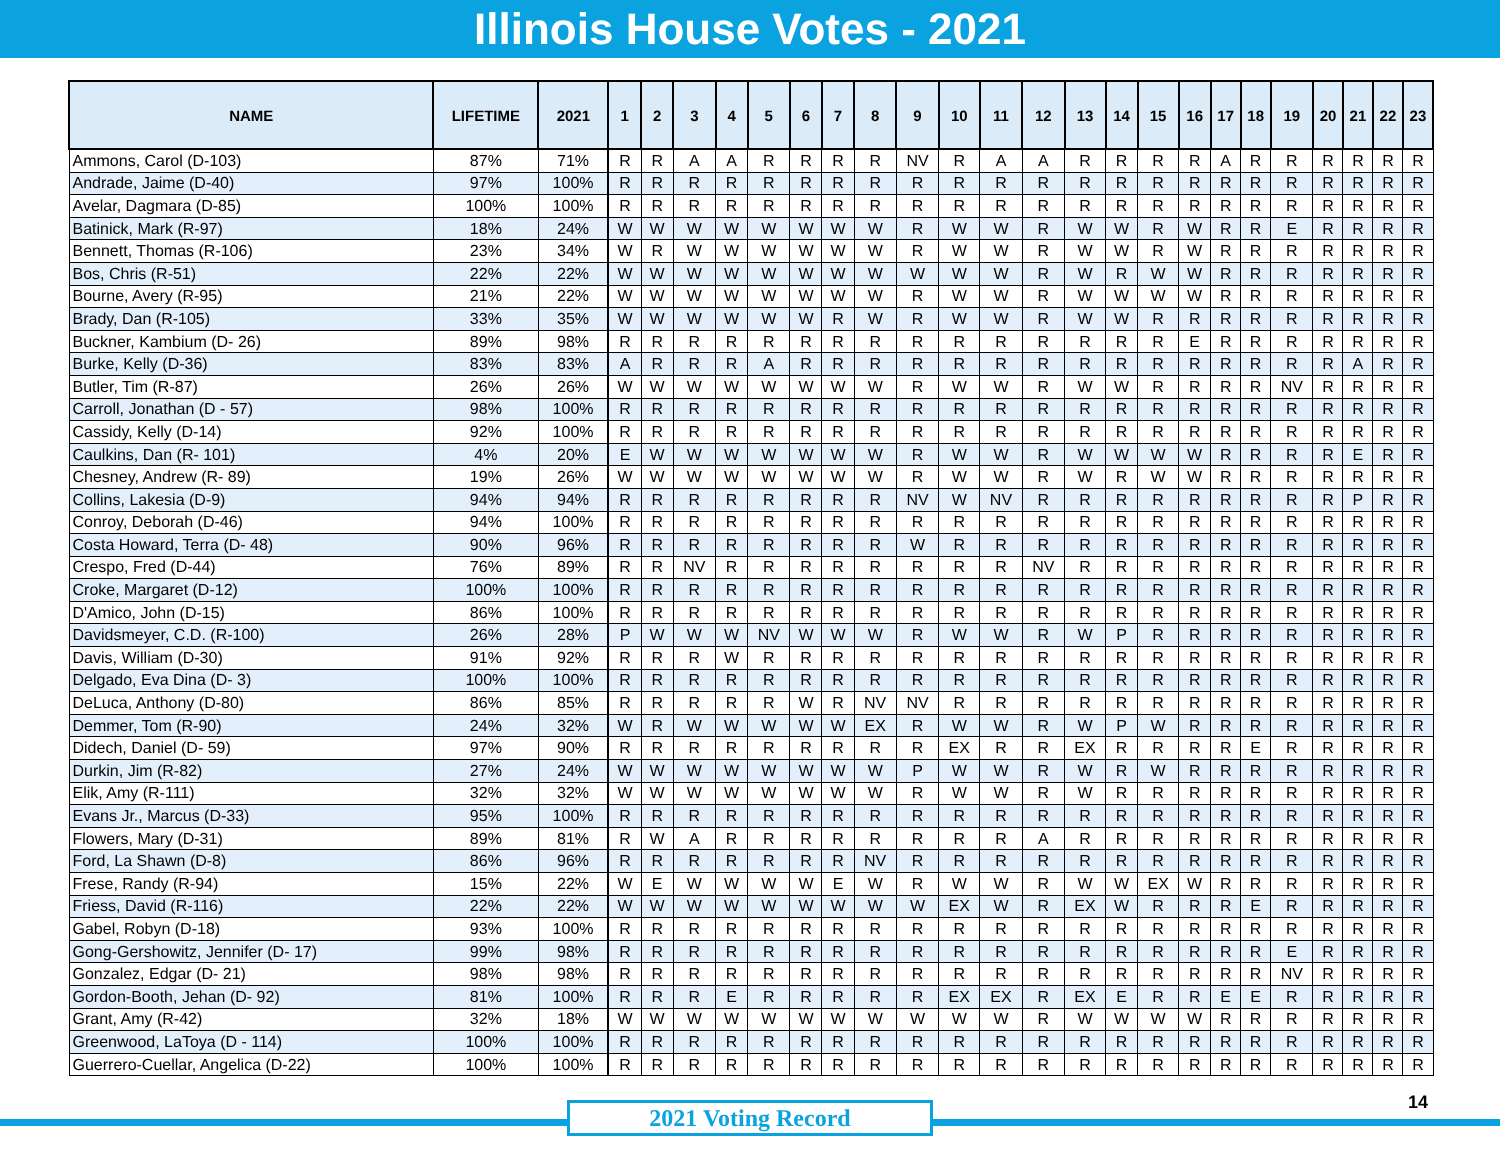Illinois House Votes - 2021
| NAME | LIFETIME | 2021 | 1 | 2 | 3 | 4 | 5 | 6 | 7 | 8 | 9 | 10 | 11 | 12 | 13 | 14 | 15 | 16 | 17 | 18 | 19 | 20 | 21 | 22 | 23 |
| --- | --- | --- | --- | --- | --- | --- | --- | --- | --- | --- | --- | --- | --- | --- | --- | --- | --- | --- | --- | --- | --- | --- | --- | --- | --- |
| Ammons, Carol (D-103) | 87% | 71% | R | R | A | A | R | R | R | R | NV | R | A | A | R | R | R | R | A | R | R | R | R | R | R |
| Andrade, Jaime (D-40) | 97% | 100% | R | R | R | R | R | R | R | R | R | R | R | R | R | R | R | R | R | R | R | R | R | R | R |
| Avelar, Dagmara (D-85) | 100% | 100% | R | R | R | R | R | R | R | R | R | R | R | R | R | R | R | R | R | R | R | R | R | R | R |
| Batinick, Mark (R-97) | 18% | 24% | W | W | W | W | W | W | W | W | R | W | W | R | W | W | R | W | R | R | E | R | R | R | R |
| Bennett, Thomas (R-106) | 23% | 34% | W | R | W | W | W | W | W | W | R | W | W | R | W | W | R | W | R | R | R | R | R | R | R |
| Bos, Chris (R-51) | 22% | 22% | W | W | W | W | W | W | W | W | W | W | W | R | W | R | W | W | R | R | R | R | R | R | R |
| Bourne, Avery (R-95) | 21% | 22% | W | W | W | W | W | W | W | W | R | W | W | R | W | W | W | W | R | R | R | R | R | R | R |
| Brady, Dan (R-105) | 33% | 35% | W | W | W | W | W | W | R | W | R | W | W | R | W | W | R | R | R | R | R | R | R | R | R |
| Buckner, Kambium (D- 26) | 89% | 98% | R | R | R | R | R | R | R | R | R | R | R | R | R | R | R | E | R | R | R | R | R | R | R |
| Burke, Kelly (D-36) | 83% | 83% | A | R | R | R | A | R | R | R | R | R | R | R | R | R | R | R | R | R | R | R | A | R | R |
| Butler, Tim (R-87) | 26% | 26% | W | W | W | W | W | W | W | W | R | W | W | R | W | W | R | R | R | R | NV | R | R | R | R |
| Carroll, Jonathan (D - 57) | 98% | 100% | R | R | R | R | R | R | R | R | R | R | R | R | R | R | R | R | R | R | R | R | R | R | R |
| Cassidy, Kelly (D-14) | 92% | 100% | R | R | R | R | R | R | R | R | R | R | R | R | R | R | R | R | R | R | R | R | R | R | R |
| Caulkins, Dan (R- 101) | 4% | 20% | E | W | W | W | W | W | W | W | R | W | W | R | W | W | W | W | R | R | R | R | E | R | R |
| Chesney, Andrew (R- 89) | 19% | 26% | W | W | W | W | W | W | W | W | R | W | W | R | W | R | W | W | R | R | R | R | R | R | R |
| Collins, Lakesia (D-9) | 94% | 94% | R | R | R | R | R | R | R | R | NV | W | NV | R | R | R | R | R | R | R | R | R | P | R | R |
| Conroy, Deborah (D-46) | 94% | 100% | R | R | R | R | R | R | R | R | R | R | R | R | R | R | R | R | R | R | R | R | R | R | R |
| Costa Howard, Terra (D- 48) | 90% | 96% | R | R | R | R | R | R | R | R | W | R | R | R | R | R | R | R | R | R | R | R | R | R | R |
| Crespo, Fred (D-44) | 76% | 89% | R | R | NV | R | R | R | R | R | R | R | R | NV | R | R | R | R | R | R | R | R | R | R | R |
| Croke, Margaret (D-12) | 100% | 100% | R | R | R | R | R | R | R | R | R | R | R | R | R | R | R | R | R | R | R | R | R | R | R |
| D'Amico, John (D-15) | 86% | 100% | R | R | R | R | R | R | R | R | R | R | R | R | R | R | R | R | R | R | R | R | R | R | R |
| Davidsmeyer, C.D. (R-100) | 26% | 28% | P | W | W | W | NV | W | W | W | R | W | W | R | W | P | R | R | R | R | R | R | R | R | R |
| Davis, William (D-30) | 91% | 92% | R | R | R | W | R | R | R | R | R | R | R | R | R | R | R | R | R | R | R | R | R | R | R |
| Delgado, Eva Dina (D- 3) | 100% | 100% | R | R | R | R | R | R | R | R | R | R | R | R | R | R | R | R | R | R | R | R | R | R | R |
| DeLuca, Anthony (D-80) | 86% | 85% | R | R | R | R | R | W | R | NV | NV | R | R | R | R | R | R | R | R | R | R | R | R | R | R |
| Demmer, Tom (R-90) | 24% | 32% | W | R | W | W | W | W | W | EX | R | W | W | R | W | P | W | R | R | R | R | R | R | R | R |
| Didech, Daniel (D- 59) | 97% | 90% | R | R | R | R | R | R | R | R | R | EX | R | R | EX | R | R | R | R | E | R | R | R | R | R |
| Durkin, Jim (R-82) | 27% | 24% | W | W | W | W | W | W | W | W | P | W | W | R | W | R | W | R | R | R | R | R | R | R | R |
| Elik, Amy (R-111) | 32% | 32% | W | W | W | W | W | W | W | W | R | W | W | R | W | R | R | R | R | R | R | R | R | R | R |
| Evans Jr., Marcus (D-33) | 95% | 100% | R | R | R | R | R | R | R | R | R | R | R | R | R | R | R | R | R | R | R | R | R | R | R |
| Flowers, Mary (D-31) | 89% | 81% | R | W | A | R | R | R | R | R | R | R | R | A | R | R | R | R | R | R | R | R | R | R | R |
| Ford, La Shawn (D-8) | 86% | 96% | R | R | R | R | R | R | R | NV | R | R | R | R | R | R | R | R | R | R | R | R | R | R | R |
| Frese, Randy (R-94) | 15% | 22% | W | E | W | W | W | W | E | W | R | W | W | R | W | W | EX | W | R | R | R | R | R | R | R |
| Friess, David (R-116) | 22% | 22% | W | W | W | W | W | W | W | W | W | EX | W | R | EX | W | R | R | R | E | R | R | R | R | R |
| Gabel, Robyn (D-18) | 93% | 100% | R | R | R | R | R | R | R | R | R | R | R | R | R | R | R | R | R | R | R | R | R | R | R |
| Gong-Gershowitz, Jennifer (D- 17) | 99% | 98% | R | R | R | R | R | R | R | R | R | R | R | R | R | R | R | R | R | R | E | R | R | R | R |
| Gonzalez, Edgar (D- 21) | 98% | 98% | R | R | R | R | R | R | R | R | R | R | R | R | R | R | R | R | R | R | NV | R | R | R | R |
| Gordon-Booth, Jehan (D- 92) | 81% | 100% | R | R | R | E | R | R | R | R | R | EX | EX | R | EX | E | R | R | E | E | R | R | R | R | R |
| Grant, Amy (R-42) | 32% | 18% | W | W | W | W | W | W | W | W | W | W | W | R | W | W | W | W | R | R | R | R | R | R | R |
| Greenwood, LaToya (D - 114) | 100% | 100% | R | R | R | R | R | R | R | R | R | R | R | R | R | R | R | R | R | R | R | R | R | R | R |
| Guerrero-Cuellar, Angelica (D-22) | 100% | 100% | R | R | R | R | R | R | R | R | R | R | R | R | R | R | R | R | R | R | R | R | R | R | R |
2021 Voting Record
14